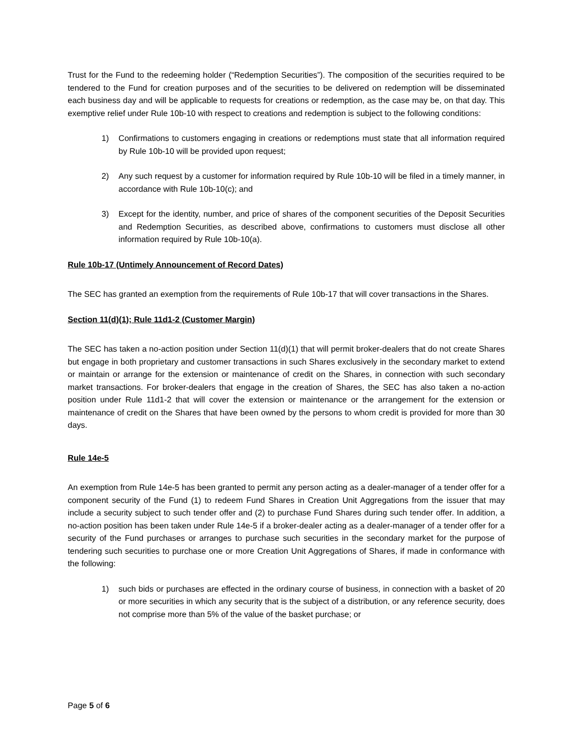Trust for the Fund to the redeeming holder (“Redemption Securities”). The composition of the securities required to be tendered to the Fund for creation purposes and of the securities to be delivered on redemption will be disseminated each business day and will be applicable to requests for creations or redemption, as the case may be, on that day. This exemptive relief under Rule 10b-10 with respect to creations and redemption is subject to the following conditions:
1) Confirmations to customers engaging in creations or redemptions must state that all information required by Rule 10b-10 will be provided upon request;
2) Any such request by a customer for information required by Rule 10b-10 will be filed in a timely manner, in accordance with Rule 10b-10(c); and
3) Except for the identity, number, and price of shares of the component securities of the Deposit Securities and Redemption Securities, as described above, confirmations to customers must disclose all other information required by Rule 10b-10(a).
Rule 10b-17 (Untimely Announcement of Record Dates)
The SEC has granted an exemption from the requirements of Rule 10b-17 that will cover transactions in the Shares.
Section 11(d)(1); Rule 11d1-2 (Customer Margin)
The SEC has taken a no-action position under Section 11(d)(1) that will permit broker-dealers that do not create Shares but engage in both proprietary and customer transactions in such Shares exclusively in the secondary market to extend or maintain or arrange for the extension or maintenance of credit on the Shares, in connection with such secondary market transactions. For broker-dealers that engage in the creation of Shares, the SEC has also taken a no-action position under Rule 11d1-2 that will cover the extension or maintenance or the arrangement for the extension or maintenance of credit on the Shares that have been owned by the persons to whom credit is provided for more than 30 days.
Rule 14e-5
An exemption from Rule 14e-5 has been granted to permit any person acting as a dealer-manager of a tender offer for a component security of the Fund (1) to redeem Fund Shares in Creation Unit Aggregations from the issuer that may include a security subject to such tender offer and (2) to purchase Fund Shares during such tender offer. In addition, a no-action position has been taken under Rule 14e-5 if a broker-dealer acting as a dealer-manager of a tender offer for a security of the Fund purchases or arranges to purchase such securities in the secondary market for the purpose of tendering such securities to purchase one or more Creation Unit Aggregations of Shares, if made in conformance with the following:
1) such bids or purchases are effected in the ordinary course of business, in connection with a basket of 20 or more securities in which any security that is the subject of a distribution, or any reference security, does not comprise more than 5% of the value of the basket purchase; or
Page 5 of 6